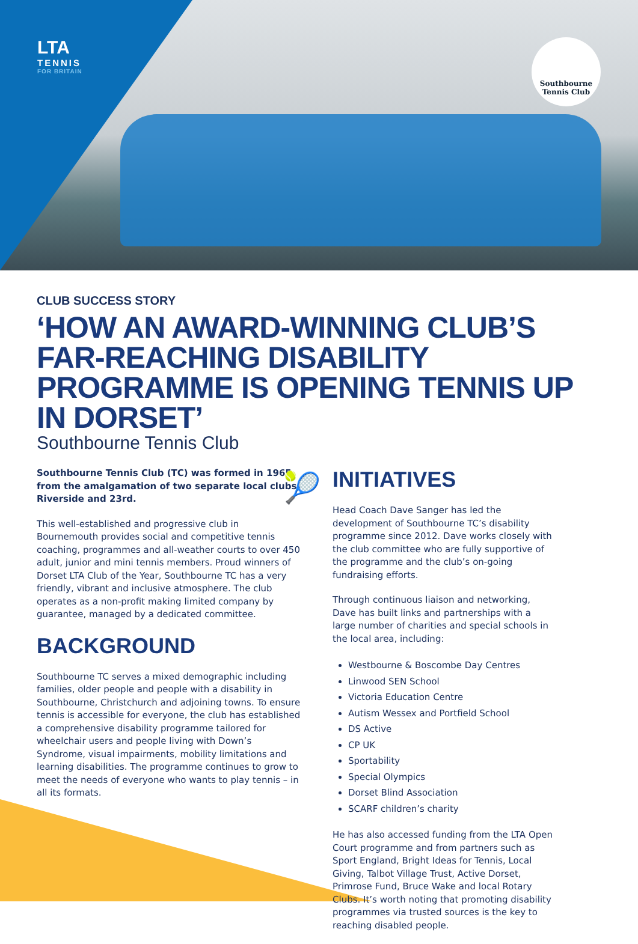LTA
TENNIS
FOR BRITAIN
Southbourne
Tennis Club
CLUB SUCCESS STORY
‘HOW AN AWARD-WINNING CLUB’S FAR-REACHING DISABILITY PROGRAMME IS OPENING TENNIS UP IN DORSET’
Southbourne Tennis Club
Southbourne Tennis Club (TC) was formed in 1965 from the amalgamation of two separate local clubs, Riverside and 23rd.
This well-established and progressive club in Bournemouth provides social and competitive tennis coaching, programmes and all-weather courts to over 450 adult, junior and mini tennis members. Proud winners of Dorset LTA Club of the Year, Southbourne TC has a very friendly, vibrant and inclusive atmosphere. The club operates as a non-profit making limited company by guarantee, managed by a dedicated committee.
BACKGROUND
Southbourne TC serves a mixed demographic including families, older people and people with a disability in Southbourne, Christchurch and adjoining towns. To ensure tennis is accessible for everyone, the club has established a comprehensive disability programme tailored for wheelchair users and people living with Down’s Syndrome, visual impairments, mobility limitations and learning disabilities. The programme continues to grow to meet the needs of everyone who wants to play tennis – in all its formats.
🎾
INITIATIVES
Head Coach Dave Sanger has led the development of Southbourne TC’s disability programme since 2012. Dave works closely with the club committee who are fully supportive of the programme and the club’s on-going fundraising efforts.
Through continuous liaison and networking, Dave has built links and partnerships with a large number of charities and special schools in the local area, including:
Westbourne & Boscombe Day Centres
Linwood SEN School
Victoria Education Centre
Autism Wessex and Portfield School
DS Active
CP UK
Sportability
Special Olympics
Dorset Blind Association
SCARF children’s charity
He has also accessed funding from the LTA Open Court programme and from partners such as Sport England, Bright Ideas for Tennis, Local Giving, Talbot Village Trust, Active Dorset, Primrose Fund, Bruce Wake and local Rotary Clubs. It’s worth noting that promoting disability programmes via trusted sources is the key to reaching disabled people.